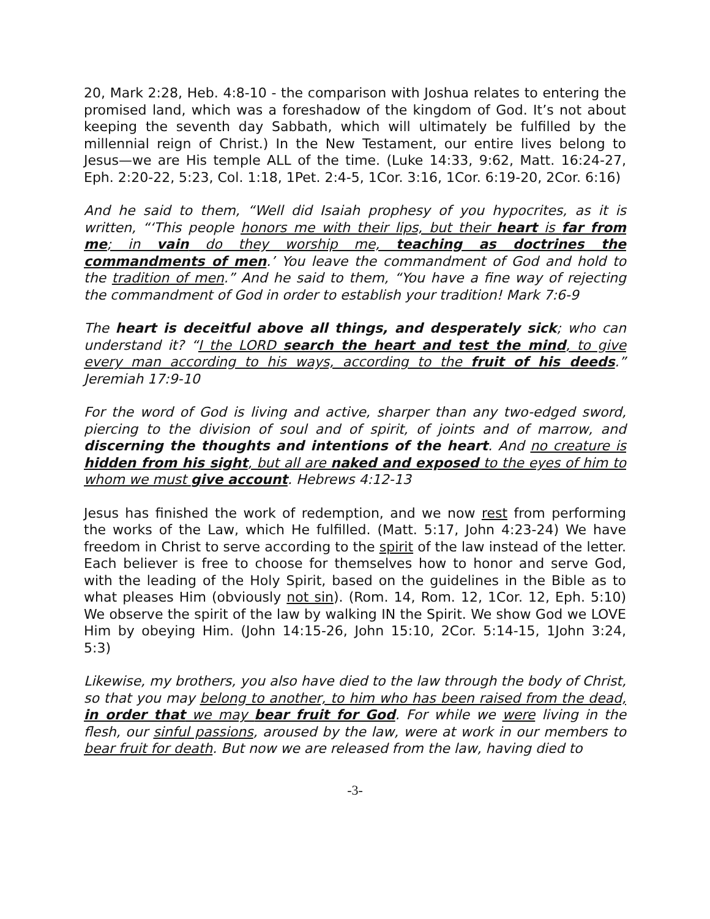20, Mark 2:28, Heb. 4:8-10 - the comparison with Joshua relates to entering the promised land, which was a foreshadow of the kingdom of God. It’s not about keeping the seventh day Sabbath, which will ultimately be fulfilled by the millennial reign of Christ.) In the New Testament, our entire lives belong to Jesus—we are His temple ALL of the time. (Luke 14:33, 9:62, Matt. 16:24-27, Eph. 2:20-22, 5:23, Col. 1:18, 1Pet. 2:4-5, 1Cor. 3:16, 1Cor. 6:19-20, 2Cor. 6:16)
And he said to them, “Well did Isaiah prophesy of you hypocrites, as it is written, “‘This people honors me with their lips, but their heart is far from me; in vain do they worship me, teaching as doctrines the commandments of men.’ You leave the commandment of God and hold to the tradition of men.” And he said to them, “You have a fine way of rejecting the commandment of God in order to establish your tradition! Mark 7:6-9
The heart is deceitful above all things, and desperately sick; who can understand it? “I the LORD search the heart and test the mind, to give every man according to his ways, according to the fruit of his deeds.” Jeremiah 17:9-10
For the word of God is living and active, sharper than any two-edged sword, piercing to the division of soul and of spirit, of joints and of marrow, and discerning the thoughts and intentions of the heart. And no creature is hidden from his sight, but all are naked and exposed to the eyes of him to whom we must give account. Hebrews 4:12-13
Jesus has finished the work of redemption, and we now rest from performing the works of the Law, which He fulfilled. (Matt. 5:17, John 4:23-24) We have freedom in Christ to serve according to the spirit of the law instead of the letter. Each believer is free to choose for themselves how to honor and serve God, with the leading of the Holy Spirit, based on the guidelines in the Bible as to what pleases Him (obviously not sin). (Rom. 14, Rom. 12, 1Cor. 12, Eph. 5:10) We observe the spirit of the law by walking IN the Spirit. We show God we LOVE Him by obeying Him. (John 14:15-26, John 15:10, 2Cor. 5:14-15, 1John 3:24, 5:3)
Likewise, my brothers, you also have died to the law through the body of Christ, so that you may belong to another, to him who has been raised from the dead, in order that we may bear fruit for God. For while we were living in the flesh, our sinful passions, aroused by the law, were at work in our members to bear fruit for death. But now we are released from the law, having died to
-3-